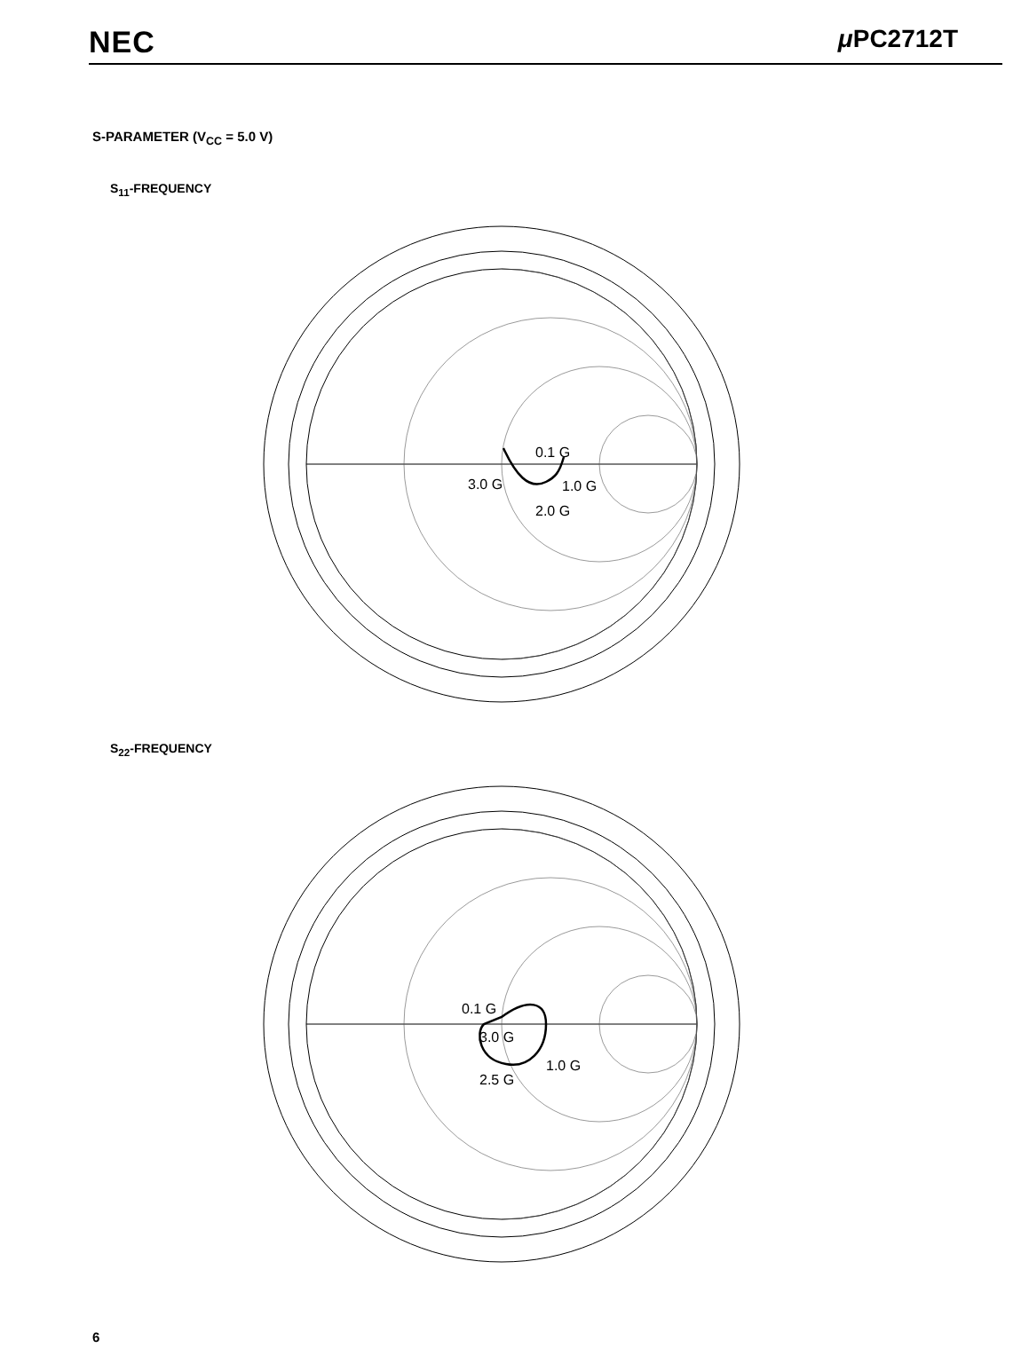NEC μ PC2712T
S-PARAMETER (V<sub>CC</sub> = 5.0 V)
S<sub>11</sub>-FREQUENCY
0.1 G
1.0 G
2.0 G
3.0 G
S<sub>22</sub>-FREQUENCY
0.1 G
3.0 G
1.0 G
2.5 G
6